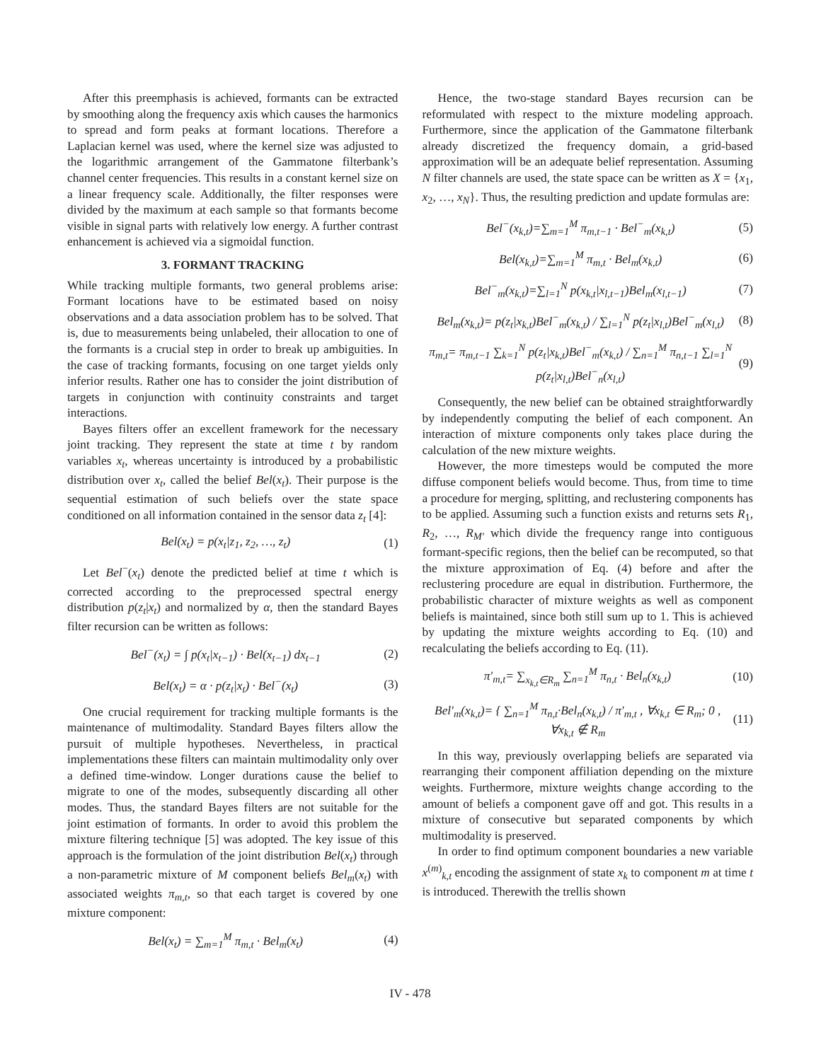After this preemphasis is achieved, formants can be extracted by smoothing along the frequency axis which causes the harmonics to spread and form peaks at formant locations. Therefore a Laplacian kernel was used, where the kernel size was adjusted to the logarithmic arrangement of the Gammatone filterbank’s channel center frequencies. This results in a constant kernel size on a linear frequency scale. Additionally, the filter responses were divided by the maximum at each sample so that formants become visible in signal parts with relatively low energy. A further contrast enhancement is achieved via a sigmoidal function.
3. FORMANT TRACKING
While tracking multiple formants, two general problems arise: Formant locations have to be estimated based on noisy observations and a data association problem has to be solved. That is, due to measurements being unlabeled, their allocation to one of the formants is a crucial step in order to break up ambiguities. In the case of tracking formants, focusing on one target yields only inferior results. Rather one has to consider the joint distribution of targets in conjunction with continuity constraints and target interactions.
Bayes filters offer an excellent framework for the necessary joint tracking. They represent the state at time t by random variables x<sub>t</sub>, whereas uncertainty is introduced by a probabilistic distribution over x<sub>t</sub>, called the belief Bel(x<sub>t</sub>). Their purpose is the sequential estimation of such beliefs over the state space conditioned on all information contained in the sensor data z<sub>t</sub> [4]:
Bel(x<sub>t</sub>) = p(x<sub>t</sub>|z<sub>1</sub>, z<sub>2</sub>, …, z<sub>t</sub>) (1)
Let Bel<sup>−</sup>(x<sub>t</sub>) denote the predicted belief at time t which is corrected according to the preprocessed spectral energy distribution p(z<sub>t</sub>|x<sub>t</sub>) and normalized by α, then the standard Bayes filter recursion can be written as follows:
Bel<sup>−</sup>(x<sub>t</sub>) = ∫ p(x<sub>t</sub>|x<sub>t−1</sub>) · Bel(x<sub>t−1</sub>) dx<sub>t−1</sub> (2)
Bel(x<sub>t</sub>) = α · p(z<sub>t</sub>|x<sub>t</sub>) · Bel<sup>−</sup>(x<sub>t</sub>) (3)
One crucial requirement for tracking multiple formants is the maintenance of multimodality. Standard Bayes filters allow the pursuit of multiple hypotheses. Nevertheless, in practical implementations these filters can maintain multimodality only over a defined time-window. Longer durations cause the belief to migrate to one of the modes, subsequently discarding all other modes. Thus, the standard Bayes filters are not suitable for the joint estimation of formants. In order to avoid this problem the mixture filtering technique [5] was adopted. The key issue of this approach is the formulation of the joint distribution Bel(x<sub>t</sub>) through a non-parametric mixture of M component beliefs Bel<sub>m</sub>(x<sub>t</sub>) with associated weights π<sub>m,t</sub>, so that each target is covered by one mixture component:
Bel(x<sub>t</sub>) = ∑<sub>m=1</sub><sup>M</sup> π<sub>m,t</sub> · Bel<sub>m</sub>(x<sub>t</sub>) (4)
Hence, the two-stage standard Bayes recursion can be reformulated with respect to the mixture modeling approach. Furthermore, since the application of the Gammatone filterbank already discretized the frequency domain, a grid-based approximation will be an adequate belief representation. Assuming N filter channels are used, the state space can be written as X = {x<sub>1</sub>, x<sub>2</sub>, …, x<sub>N</sub>}. Thus, the resulting prediction and update formulas are:
Bel<sup>−</sup>(x<sub>k,t</sub>)=∑<sub>m=1</sub><sup>M</sup> π<sub>m,t−1</sub> · Bel<sup>−</sup><sub>m</sub>(x<sub>k,t</sub>) (5)
Bel(x<sub>k,t</sub>)=∑<sub>m=1</sub><sup>M</sup> π<sub>m,t</sub> · Bel<sub>m</sub>(x<sub>k,t</sub>) (6)
Bel<sup>−</sup><sub>m</sub>(x<sub>k,t</sub>)=∑<sub>l=1</sub><sup>N</sup> p(x<sub>k,t</sub>|x<sub>l,t−1</sub>)Bel<sub>m</sub>(x<sub>l,t−1</sub>) (7)
Bel<sub>m</sub>(x<sub>k,t</sub>)= p(z<sub>t</sub>|x<sub>k,t</sub>)Bel<sup>−</sup><sub>m</sub>(x<sub>k,t</sub>) / ∑<sub>l=1</sub><sup>N</sup> p(z<sub>t</sub>|x<sub>l,t</sub>)Bel<sup>−</sup><sub>m</sub>(x<sub>l,t</sub>) (8)
π<sub>m,t</sub>= π<sub>m,t−1</sub> ∑<sub>k=1</sub><sup>N</sup> p(z<sub>t</sub>|x<sub>k,t</sub>)Bel<sup>−</sup><sub>m</sub>(x<sub>k,t</sub>) / ∑<sub>n=1</sub><sup>M</sup> π<sub>n,t−1</sub> ∑<sub>l=1</sub><sup>N</sup> p(z<sub>t</sub>|x<sub>l,t</sub>)Bel<sup>−</sup><sub>n</sub>(x<sub>l,t</sub>) (9)
Consequently, the new belief can be obtained straightforwardly by independently computing the belief of each component. An interaction of mixture components only takes place during the calculation of the new mixture weights.
However, the more timesteps would be computed the more diffuse component beliefs would become. Thus, from time to time a procedure for merging, splitting, and reclustering components has to be applied. Assuming such a function exists and returns sets R<sub>1</sub>, R<sub>2</sub>, …, R<sub>M′</sub> which divide the frequency range into contiguous formant-specific regions, then the belief can be recomputed, so that the mixture approximation of Eq. (4) before and after the reclustering procedure are equal in distribution. Furthermore, the probabilistic character of mixture weights as well as component beliefs is maintained, since both still sum up to 1. This is achieved by updating the mixture weights according to Eq. (10) and recalculating the beliefs according to Eq. (11).
π′<sub>m,t</sub>= ∑<sub>x<sub>k,t</sub>∈R<sub>m</sub></sub> ∑<sub>n=1</sub><sup>M</sup> π<sub>n,t</sub> · Bel<sub>n</sub>(x<sub>k,t</sub>) (10)
Bel′<sub>m</sub>(x<sub>k,t</sub>)= { ∑<sub>n=1</sub><sup>M</sup> π<sub>n,t</sub>·Bel<sub>n</sub>(x<sub>k,t</sub>) / π′<sub>m,t</sub> , ∀x<sub>k,t</sub> ∈ R<sub>m</sub>; 0 , ∀x<sub>k,t</sub> ∉ R<sub>m</sub> (11)
In this way, previously overlapping beliefs are separated via rearranging their component affiliation depending on the mixture weights. Furthermore, mixture weights change according to the amount of beliefs a component gave off and got. This results in a mixture of consecutive but separated components by which multimodality is preserved.
In order to find optimum component boundaries a new variable x<sup>(m)</sup><sub>k,t</sub> encoding the assignment of state x<sub>k</sub> to component m at time t is introduced. Therewith the trellis shown
IV - 478